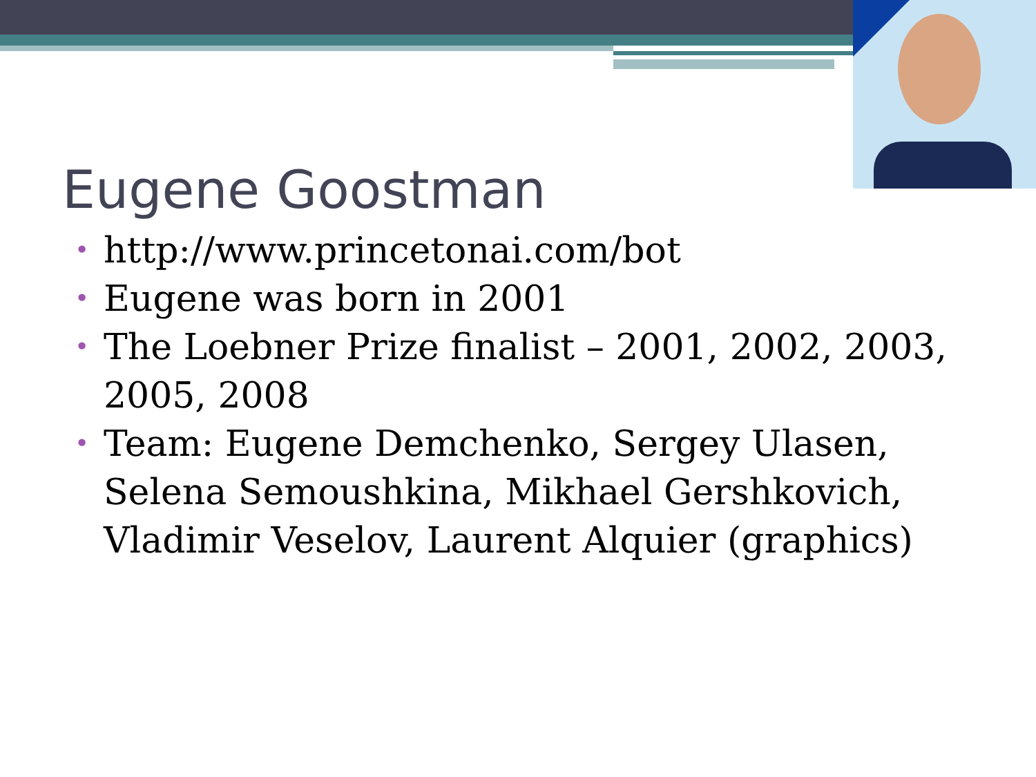Eugene Goostman
• http://www.princetonai.com/bot
• Eugene was born in 2001
• The Loebner Prize finalist – 2001, 2002, 2003, 2005, 2008
• Team: Eugene Demchenko, Sergey Ulasen, Selena Semoushkina, Mikhael Gershkovich, Vladimir Veselov, Laurent Alquier (graphics)